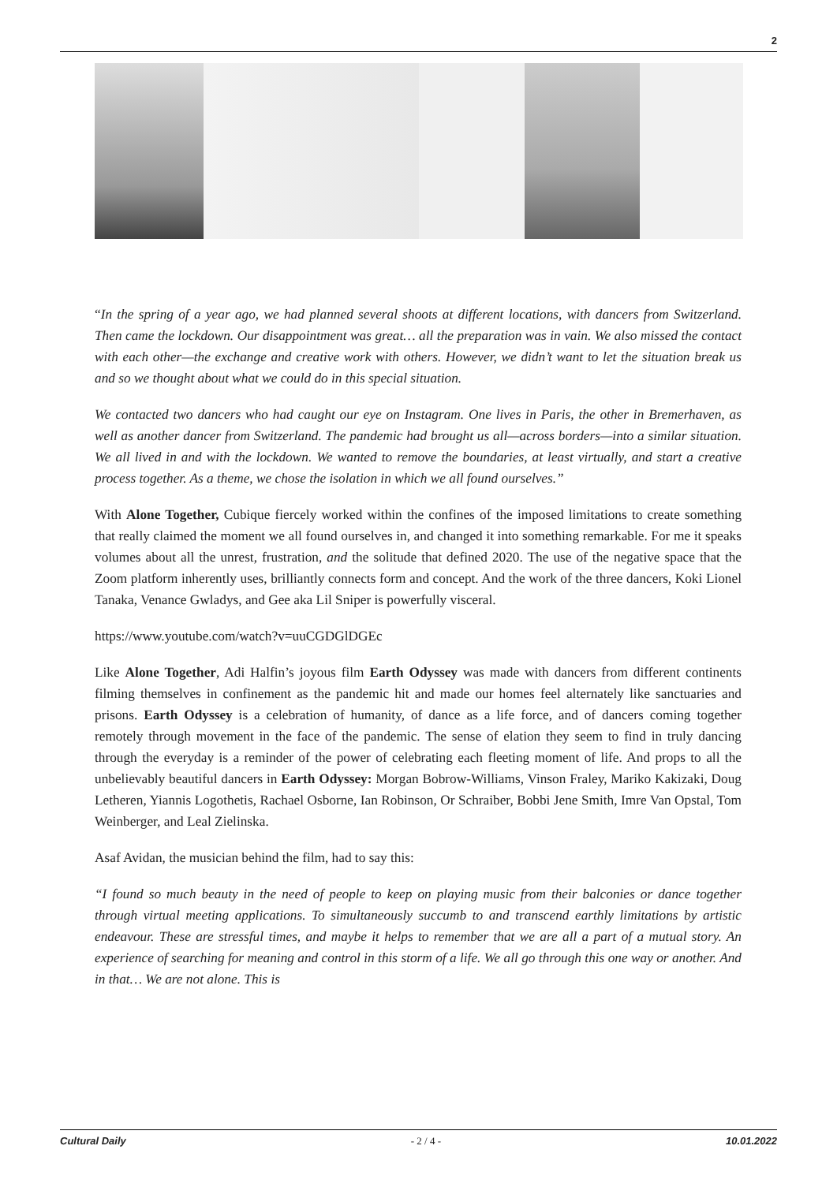2
“In the spring of a year ago, we had planned several shoots at different locations, with dancers from Switzerland. Then came the lockdown. Our disappointment was great… all the preparation was in vain. We also missed the contact with each other—the exchange and creative work with others. However, we didn’t want to let the situation break us and so we thought about what we could do in this special situation.
We contacted two dancers who had caught our eye on Instagram. One lives in Paris, the other in Bremerhaven, as well as another dancer from Switzerland. The pandemic had brought us all—across borders—into a similar situation. We all lived in and with the lockdown. We wanted to remove the boundaries, at least virtually, and start a creative process together. As a theme, we chose the isolation in which we all found ourselves.”
With Alone Together, Cubique fiercely worked within the confines of the imposed limitations to create something that really claimed the moment we all found ourselves in, and changed it into something remarkable. For me it speaks volumes about all the unrest, frustration, and the solitude that defined 2020. The use of the negative space that the Zoom platform inherently uses, brilliantly connects form and concept. And the work of the three dancers, Koki Lionel Tanaka, Venance Gwladys, and Gee aka Lil Sniper is powerfully visceral.
https://www.youtube.com/watch?v=uuCGDGlDGEc
Like Alone Together, Adi Halfin’s joyous film Earth Odyssey was made with dancers from different continents filming themselves in confinement as the pandemic hit and made our homes feel alternately like sanctuaries and prisons. Earth Odyssey is a celebration of humanity, of dance as a life force, and of dancers coming together remotely through movement in the face of the pandemic. The sense of elation they seem to find in truly dancing through the everyday is a reminder of the power of celebrating each fleeting moment of life. And props to all the unbelievably beautiful dancers in Earth Odyssey: Morgan Bobrow-Williams, Vinson Fraley, Mariko Kakizaki, Doug Letheren, Yiannis Logothetis, Rachael Osborne, Ian Robinson, Or Schraiber, Bobbi Jene Smith, Imre Van Opstal, Tom Weinberger, and Leal Zielinska.
Asaf Avidan, the musician behind the film, had to say this:
“I found so much beauty in the need of people to keep on playing music from their balconies or dance together through virtual meeting applications. To simultaneously succumb to and transcend earthly limitations by artistic endeavour. These are stressful times, and maybe it helps to remember that we are all a part of a mutual story. An experience of searching for meaning and control in this storm of a life. We all go through this one way or another. And in that… We are not alone. This is
Cultural Daily - 2 / 4 - 10.01.2022